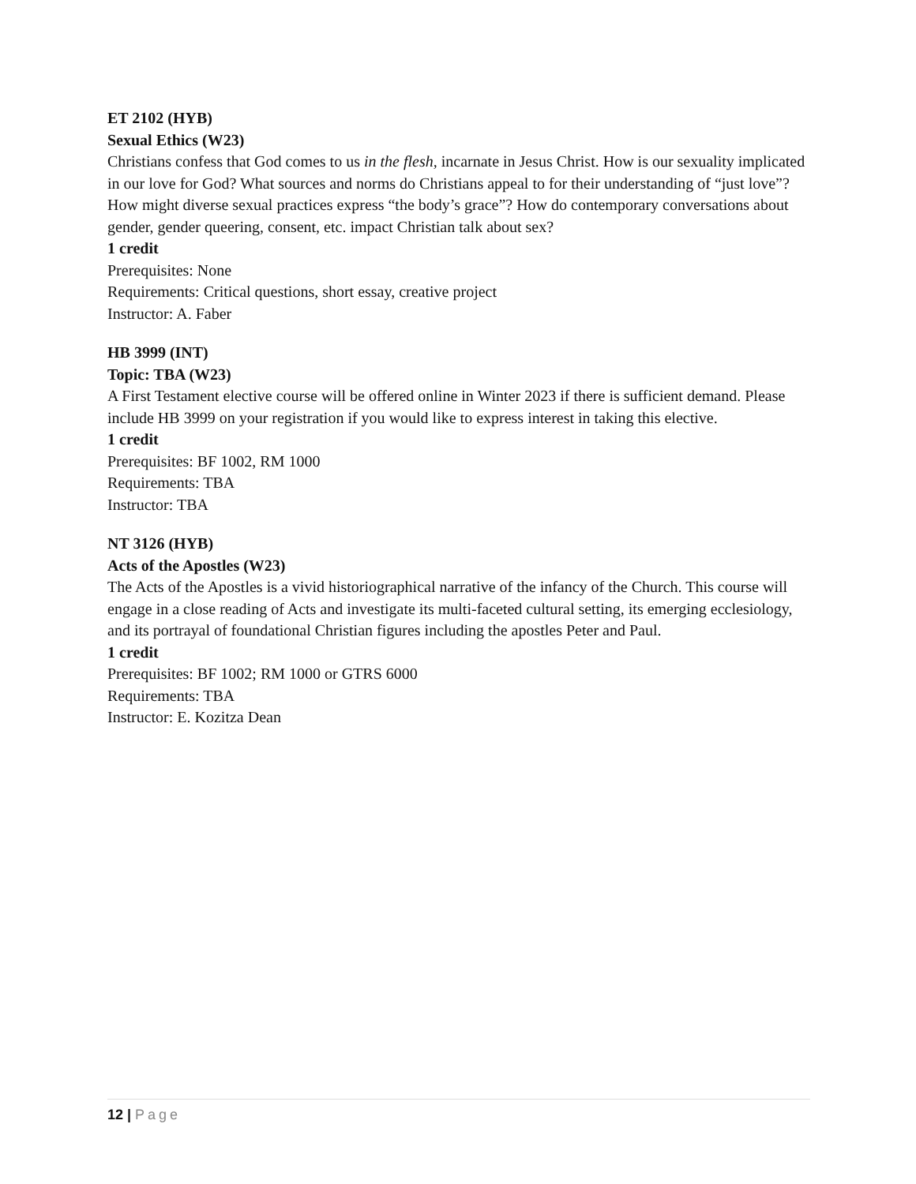ET 2102 (HYB)
Sexual Ethics (W23)
Christians confess that God comes to us in the flesh, incarnate in Jesus Christ. How is our sexuality implicated in our love for God? What sources and norms do Christians appeal to for their understanding of “just love”? How might diverse sexual practices express “the body’s grace”? How do contemporary conversations about gender, gender queering, consent, etc. impact Christian talk about sex?
1 credit
Prerequisites: None
Requirements: Critical questions, short essay, creative project
Instructor: A. Faber
HB 3999 (INT)
Topic: TBA (W23)
A First Testament elective course will be offered online in Winter 2023 if there is sufficient demand. Please include HB 3999 on your registration if you would like to express interest in taking this elective.
1 credit
Prerequisites: BF 1002, RM 1000
Requirements: TBA
Instructor: TBA
NT 3126 (HYB)
Acts of the Apostles (W23)
The Acts of the Apostles is a vivid historiographical narrative of the infancy of the Church. This course will engage in a close reading of Acts and investigate its multi-faceted cultural setting, its emerging ecclesiology, and its portrayal of foundational Christian figures including the apostles Peter and Paul.
1 credit
Prerequisites: BF 1002; RM 1000 or GTRS 6000
Requirements: TBA
Instructor: E. Kozitza Dean
12 | Page